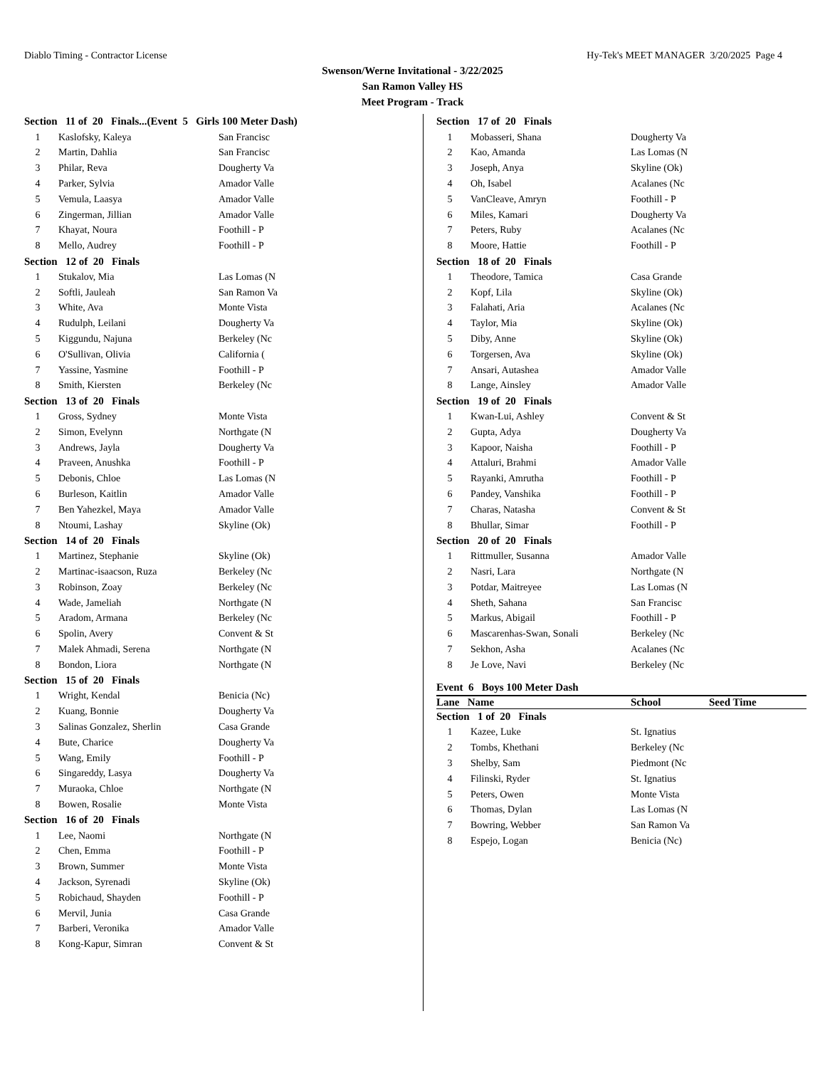Diablo Timing - Contractor License Hy-Tek's MEET MANAGER 3/20/2025 Page 4
Swenson/Werne Invitational - 3/22/2025
San Ramon Valley HS
Meet Program - Track
| Section 11 of 20 Finals...(Event 5 Girls 100 Meter Dash) | | |
| 1 | Kaslofsky, Kaleya | San Francisc |
| 2 | Martin, Dahlia | San Francisc |
| 3 | Philar, Reva | Dougherty Va |
| 4 | Parker, Sylvia | Amador Valle |
| 5 | Vemula, Laasya | Amador Valle |
| 6 | Zingerman, Jillian | Amador Valle |
| 7 | Khayat, Noura | Foothill - P |
| 8 | Mello, Audrey | Foothill - P |
| Section 12 of 20 Finals | | |
| 1 | Stukalov, Mia | Las Lomas (N |
| 2 | Softli, Jauleah | San Ramon Va |
| 3 | White, Ava | Monte Vista |
| 4 | Rudulph, Leilani | Dougherty Va |
| 5 | Kiggundu, Najuna | Berkeley (Nc |
| 6 | O'Sullivan, Olivia | California ( |
| 7 | Yassine, Yasmine | Foothill - P |
| 8 | Smith, Kiersten | Berkeley (Nc |
| Section 13 of 20 Finals | | |
| 1 | Gross, Sydney | Monte Vista |
| 2 | Simon, Evelynn | Northgate (N |
| 3 | Andrews, Jayla | Dougherty Va |
| 4 | Praveen, Anushka | Foothill - P |
| 5 | Debonis, Chloe | Las Lomas (N |
| 6 | Burleson, Kaitlin | Amador Valle |
| 7 | Ben Yahezkel, Maya | Amador Valle |
| 8 | Ntoumi, Lashay | Skyline (Ok) |
| Section 14 of 20 Finals | | |
| 1 | Martinez, Stephanie | Skyline (Ok) |
| 2 | Martinac-isaacson, Ruza | Berkeley (Nc |
| 3 | Robinson, Zoay | Berkeley (Nc |
| 4 | Wade, Jameliah | Northgate (N |
| 5 | Aradom, Armana | Berkeley (Nc |
| 6 | Spolin, Avery | Convent & St |
| 7 | Malek Ahmadi, Serena | Northgate (N |
| 8 | Bondon, Liora | Northgate (N |
| Section 15 of 20 Finals | | |
| 1 | Wright, Kendal | Benicia (Nc) |
| 2 | Kuang, Bonnie | Dougherty Va |
| 3 | Salinas Gonzalez, Sherlin | Casa Grande |
| 4 | Bute, Charice | Dougherty Va |
| 5 | Wang, Emily | Foothill - P |
| 6 | Singareddy, Lasya | Dougherty Va |
| 7 | Muraoka, Chloe | Northgate (N |
| 8 | Bowen, Rosalie | Monte Vista |
| Section 16 of 20 Finals | | |
| 1 | Lee, Naomi | Northgate (N |
| 2 | Chen, Emma | Foothill - P |
| 3 | Brown, Summer | Monte Vista |
| 4 | Jackson, Syrenadi | Skyline (Ok) |
| 5 | Robichaud, Shayden | Foothill - P |
| 6 | Mervil, Junia | Casa Grande |
| 7 | Barberi, Veronika | Amador Valle |
| 8 | Kong-Kapur, Simran | Convent & St |
| Section 17 of 20 Finals | | |
| 1 | Mobasseri, Shana | Dougherty Va |
| 2 | Kao, Amanda | Las Lomas (N |
| 3 | Joseph, Anya | Skyline (Ok) |
| 4 | Oh, Isabel | Acalanes (Nc |
| 5 | VanCleave, Amryn | Foothill - P |
| 6 | Miles, Kamari | Dougherty Va |
| 7 | Peters, Ruby | Acalanes (Nc |
| 8 | Moore, Hattie | Foothill - P |
| Section 18 of 20 Finals | | |
| 1 | Theodore, Tamica | Casa Grande |
| 2 | Kopf, Lila | Skyline (Ok) |
| 3 | Falahati, Aria | Acalanes (Nc |
| 4 | Taylor, Mia | Skyline (Ok) |
| 5 | Diby, Anne | Skyline (Ok) |
| 6 | Torgersen, Ava | Skyline (Ok) |
| 7 | Ansari, Autashea | Amador Valle |
| 8 | Lange, Ainsley | Amador Valle |
| Section 19 of 20 Finals | | |
| 1 | Kwan-Lui, Ashley | Convent & St |
| 2 | Gupta, Adya | Dougherty Va |
| 3 | Kapoor, Naisha | Foothill - P |
| 4 | Attaluri, Brahmi | Amador Valle |
| 5 | Rayanki, Amrutha | Foothill - P |
| 6 | Pandey, Vanshika | Foothill - P |
| 7 | Charas, Natasha | Convent & St |
| 8 | Bhullar, Simar | Foothill - P |
| Section 20 of 20 Finals | | |
| 1 | Rittmuller, Susanna | Amador Valle |
| 2 | Nasri, Lara | Northgate (N |
| 3 | Potdar, Maitreyee | Las Lomas (N |
| 4 | Sheth, Sahana | San Francisc |
| 5 | Markus, Abigail | Foothill - P |
| 6 | Mascarenhas-Swan, Sonali | Berkeley (Nc |
| 7 | Sekhon, Asha | Acalanes (Nc |
| 8 | Je Love, Navi | Berkeley (Nc |
Event 6 Boys 100 Meter Dash
| Lane Name | | School | Seed Time |
| --- | --- | --- | --- |
| Section 1 of 20 Finals | | | |
| 1 | Kazee, Luke | St. Ignatius | |
| 2 | Tombs, Khethani | Berkeley (Nc | |
| 3 | Shelby, Sam | Piedmont (Nc | |
| 4 | Filinski, Ryder | St. Ignatius | |
| 5 | Peters, Owen | Monte Vista | |
| 6 | Thomas, Dylan | Las Lomas (N | |
| 7 | Bowring, Webber | San Ramon Va | |
| 8 | Espejo, Logan | Benicia (Nc) | |